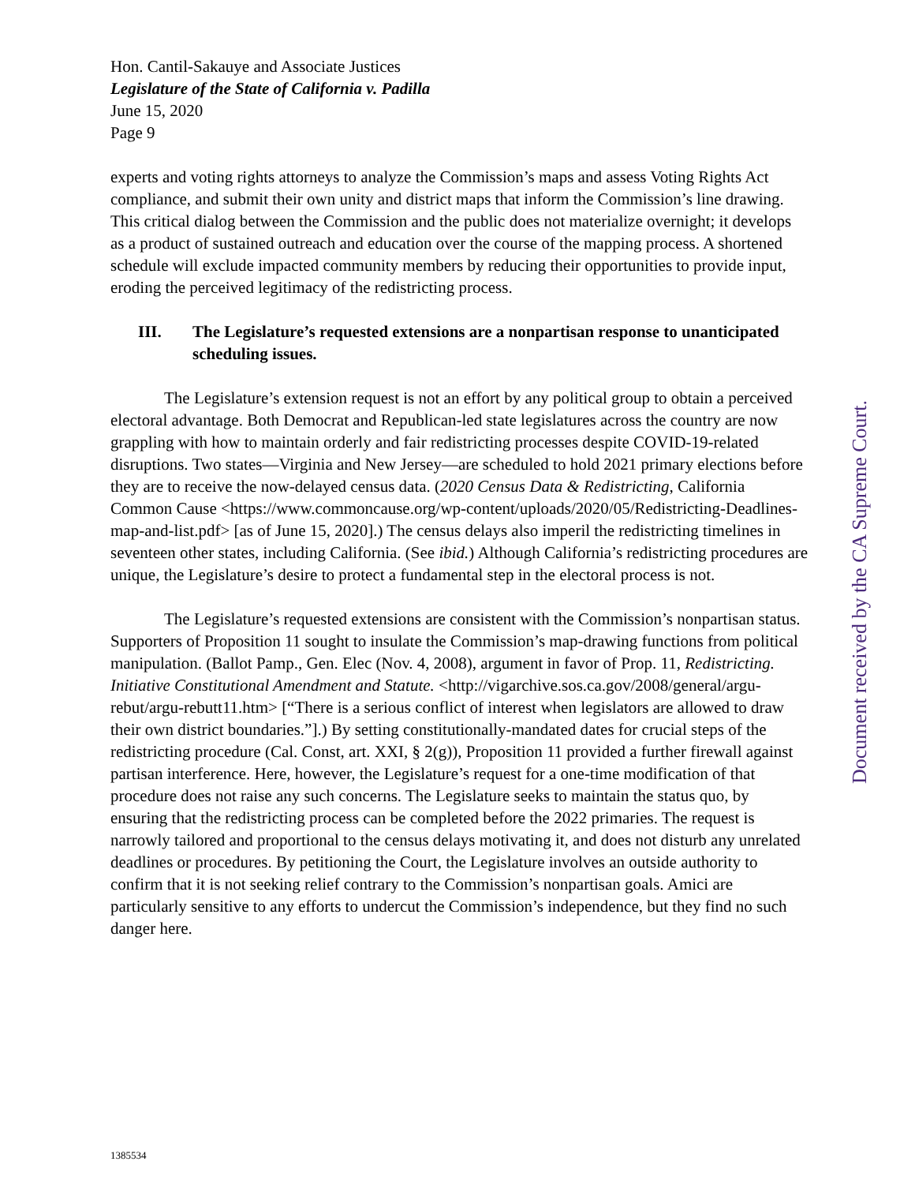Hon. Cantil-Sakauye and Associate Justices
Legislature of the State of California v. Padilla
June 15, 2020
Page 9
experts and voting rights attorneys to analyze the Commission’s maps and assess Voting Rights Act compliance, and submit their own unity and district maps that inform the Commission’s line drawing. This critical dialog between the Commission and the public does not materialize overnight; it develops as a product of sustained outreach and education over the course of the mapping process. A shortened schedule will exclude impacted community members by reducing their opportunities to provide input, eroding the perceived legitimacy of the redistricting process.
III. The Legislature’s requested extensions are a nonpartisan response to unanticipated scheduling issues.
The Legislature’s extension request is not an effort by any political group to obtain a perceived electoral advantage. Both Democrat and Republican-led state legislatures across the country are now grappling with how to maintain orderly and fair redistricting processes despite COVID-19-related disruptions. Two states—Virginia and New Jersey—are scheduled to hold 2021 primary elections before they are to receive the now-delayed census data. (2020 Census Data & Redistricting, California Common Cause <https://www.commoncause.org/wp-content/uploads/2020/05/Redistricting-Deadlines-map-and-list.pdf> [as of June 15, 2020].) The census delays also imperil the redistricting timelines in seventeen other states, including California. (See ibid.) Although California’s redistricting procedures are unique, the Legislature’s desire to protect a fundamental step in the electoral process is not.
The Legislature’s requested extensions are consistent with the Commission’s nonpartisan status. Supporters of Proposition 11 sought to insulate the Commission’s map-drawing functions from political manipulation. (Ballot Pamp., Gen. Elec (Nov. 4, 2008), argument in favor of Prop. 11, Redistricting. Initiative Constitutional Amendment and Statute. <http://vigarchive.sos.ca.gov/2008/general/argu-rebut/argu-rebutt11.htm> [“There is a serious conflict of interest when legislators are allowed to draw their own district boundaries.”].) By setting constitutionally-mandated dates for crucial steps of the redistricting procedure (Cal. Const, art. XXI, § 2(g)), Proposition 11 provided a further firewall against partisan interference. Here, however, the Legislature’s request for a one-time modification of that procedure does not raise any such concerns. The Legislature seeks to maintain the status quo, by ensuring that the redistricting process can be completed before the 2022 primaries. The request is narrowly tailored and proportional to the census delays motivating it, and does not disturb any unrelated deadlines or procedures. By petitioning the Court, the Legislature involves an outside authority to confirm that it is not seeking relief contrary to the Commission’s nonpartisan goals. Amici are particularly sensitive to any efforts to undercut the Commission’s independence, but they find no such danger here.
Document received by the CA Supreme Court.
1385534